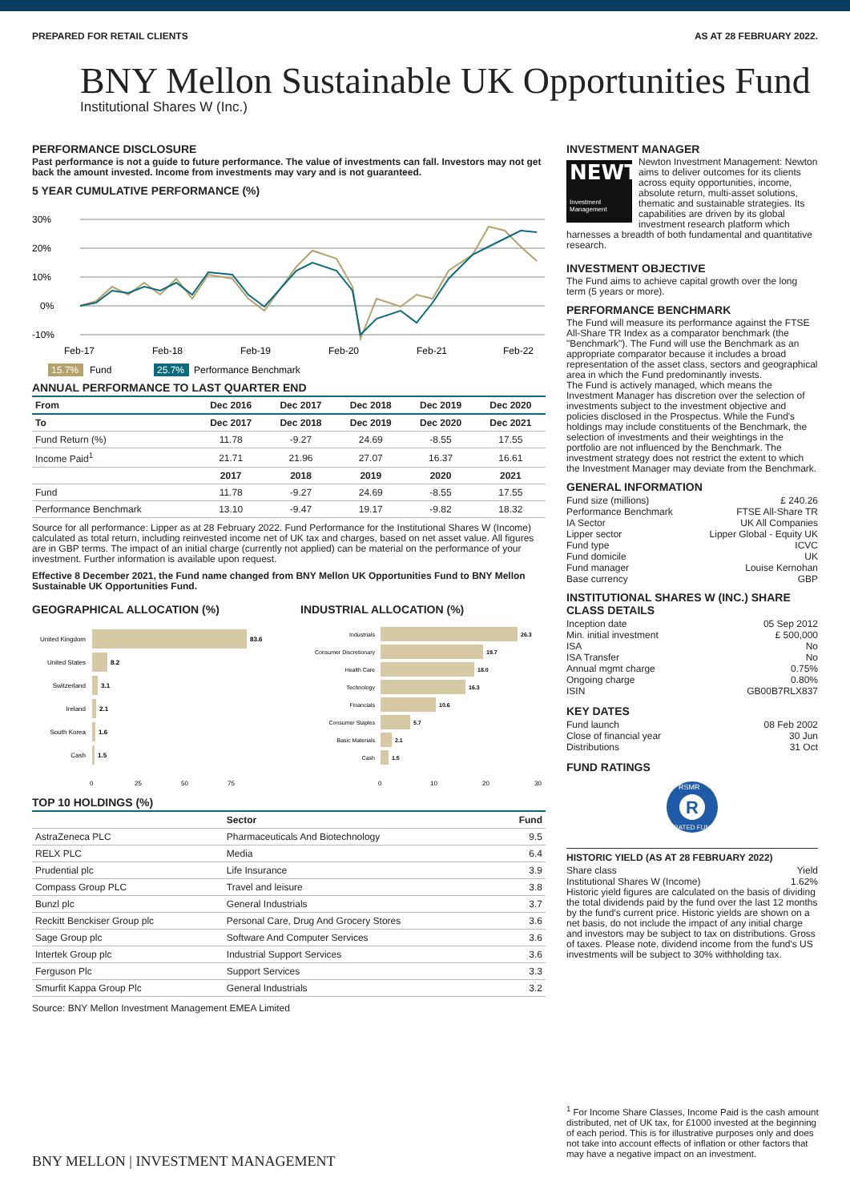PREPARED FOR RETAIL CLIENTS AS AT 28 FEBRUARY 2022.
BNY Mellon Sustainable UK Opportunities Fund
Institutional Shares W (Inc.)
PERFORMANCE DISCLOSURE
Past performance is not a guide to future performance. The value of investments can fall. Investors may not get back the amount invested. Income from investments may vary and is not guaranteed.
5 YEAR CUMULATIVE PERFORMANCE (%)
30%
20%
10%
0%
-10%
Feb-17
Feb-18
Feb-19
Feb-20
Feb-21
Feb-22
15.7%
Fund
25.7%
Performance Benchmark
ANNUAL PERFORMANCE TO LAST QUARTER END
| From | Dec 2016 | Dec 2017 | Dec 2018 | Dec 2019 | Dec 2020 |
| --- | --- | --- | --- | --- | --- |
| To | Dec 2017 | Dec 2018 | Dec 2019 | Dec 2020 | Dec 2021 |
| Fund Return (%) | 11.78 | -9.27 | 24.69 | -8.55 | 17.55 |
| Income Paid<sup>1</sup> | 21.71 | 21.96 | 27.07 | 16.37 | 16.61 |
| | 2017 | 2018 | 2019 | 2020 | 2021 |
| Fund | 11.78 | -9.27 | 24.69 | -8.55 | 17.55 |
| Performance Benchmark | 13.10 | -9.47 | 19.17 | -9.82 | 18.32 |
Source for all performance: Lipper as at 28 February 2022. Fund Performance for the Institutional Shares W (Income) calculated as total return, including reinvested income net of UK tax and charges, based on net asset value. All figures are in GBP terms. The impact of an initial charge (currently not applied) can be material on the performance of your investment. Further information is available upon request.
Effective 8 December 2021, the Fund name changed from BNY Mellon UK Opportunities Fund to BNY Mellon Sustainable UK Opportunities Fund.
GEOGRAPHICAL ALLOCATION (%)
United Kingdom
83.6
United States
8.2
Switzerland
3.1
Ireland
2.1
South Korea
1.6
Cash
1.5
0
25
50
75
INDUSTRIAL ALLOCATION (%)
Industrials
26.3
Consumer Discretionary
19.7
Health Care
18.0
Technology
16.3
Financials
10.6
Consumer Staples
5.7
Basic Materials
2.1
Cash
1.5
0
10
20
30
TOP 10 HOLDINGS (%)
| | Sector | Fund |
| --- | --- | --- |
| AstraZeneca PLC | Pharmaceuticals And Biotechnology | 9.5 |
| RELX PLC | Media | 6.4 |
| Prudential plc | Life Insurance | 3.9 |
| Compass Group PLC | Travel and leisure | 3.8 |
| Bunzl plc | General Industrials | 3.7 |
| Reckitt Benckiser Group plc | Personal Care, Drug And Grocery Stores | 3.6 |
| Sage Group plc | Software And Computer Services | 3.6 |
| Intertek Group plc | Industrial Support Services | 3.6 |
| Ferguson Plc | Support Services | 3.3 |
| Smurfit Kappa Group Plc | General Industrials | 3.2 |
Source: BNY Mellon Investment Management EMEA Limited
INVESTMENT MANAGER
NEWTON
Investment
Management
Newton Investment Management: Newton aims to deliver outcomes for its clients across equity opportunities, income, absolute return, multi-asset solutions, thematic and sustainable strategies. Its capabilities are driven by its global investment research platform which harnesses a breadth of both fundamental and quantitative research.
INVESTMENT OBJECTIVE
The Fund aims to achieve capital growth over the long term (5 years or more).
PERFORMANCE BENCHMARK
The Fund will measure its performance against the FTSE All-Share TR Index as a comparator benchmark (the "Benchmark"). The Fund will use the Benchmark as an appropriate comparator because it includes a broad representation of the asset class, sectors and geographical area in which the Fund predominantly invests.
The Fund is actively managed, which means the Investment Manager has discretion over the selection of investments subject to the investment objective and policies disclosed in the Prospectus. While the Fund's holdings may include constituents of the Benchmark, the selection of investments and their weightings in the portfolio are not influenced by the Benchmark. The investment strategy does not restrict the extent to which the Investment Manager may deviate from the Benchmark.
GENERAL INFORMATION
Fund size (millions) £ 240.26
Performance Benchmark FTSE All-Share TR
IA Sector UK All Companies
Lipper sector Lipper Global - Equity UK
Fund type ICVC
Fund domicile UK
Fund manager Louise Kernohan
Base currency GBP
INSTITUTIONAL SHARES W (INC.) SHARE CLASS DETAILS
Inception date 05 Sep 2012
Min. initial investment £ 500,000
ISA No
ISA Transfer No
Annual mgmt charge 0.75%
Ongoing charge 0.80%
ISIN GB00B7RLX837
KEY DATES
Fund launch 08 Feb 2002
Close of financial year 30 Jun
Distributions 31 Oct
FUND RATINGS
R
RSMR
RATED FUND
HISTORIC YIELD (AS AT 28 FEBRUARY 2022)
Share class Yield
Institutional Shares W (Income) 1.62%
Historic yield figures are calculated on the basis of dividing the total dividends paid by the fund over the last 12 months by the fund's current price. Historic yields are shown on a net basis, do not include the impact of any initial charge and investors may be subject to tax on distributions. Gross of taxes. Please note, dividend income from the fund's US investments will be subject to 30% withholding tax.
<sup>1</sup> For Income Share Classes, Income Paid is the cash amount distributed, net of UK tax, for £1000 invested at the beginning of each period. This is for illustrative purposes only and does not take into account effects of inflation or other factors that may have a negative impact on an investment.
BNY MELLON | INVESTMENT MANAGEMENT